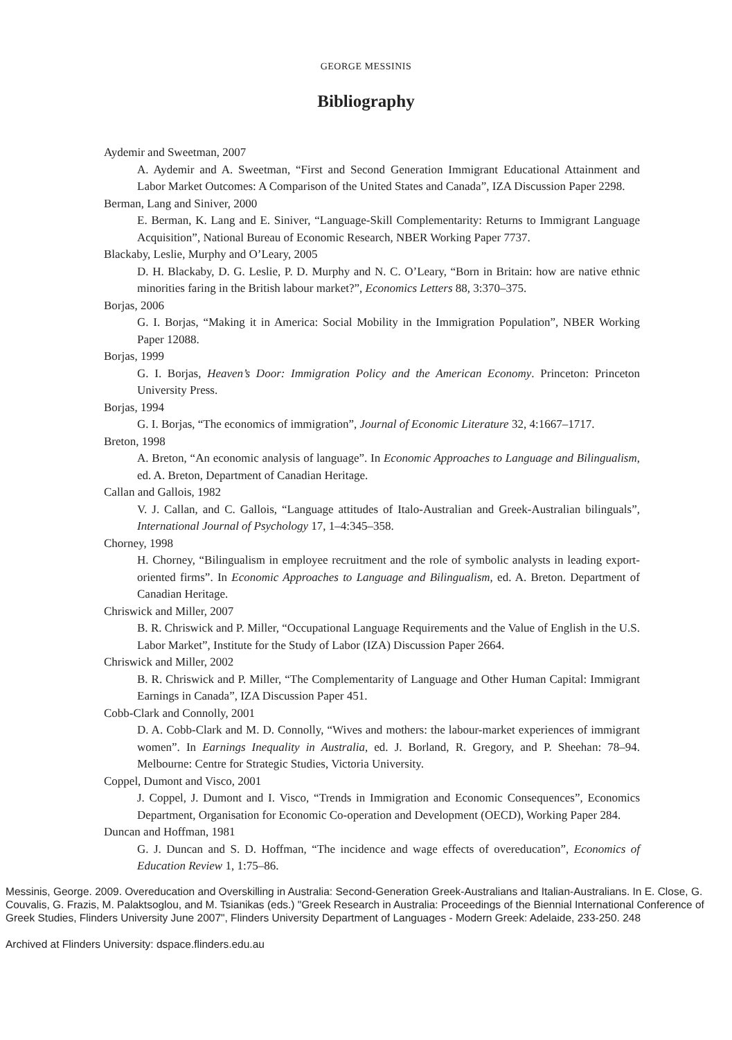GEORGE MESSINIS
Bibliography
Aydemir and Sweetman, 2007
A. Aydemir and A. Sweetman, “First and Second Generation Immigrant Educational Attainment and Labor Market Outcomes: A Comparison of the United States and Canada”, IZA Discussion Paper 2298.
Berman, Lang and Siniver, 2000
E. Berman, K. Lang and E. Siniver, “Language-Skill Complementarity: Returns to Immigrant Language Acquisition”, National Bureau of Economic Research, NBER Working Paper 7737.
Blackaby, Leslie, Murphy and O’Leary, 2005
D. H. Blackaby, D. G. Leslie, P. D. Murphy and N. C. O’Leary, “Born in Britain: how are native ethnic minorities faring in the British labour market?”, Economics Letters 88, 3:370–375.
Borjas, 2006
G. I. Borjas, “Making it in America: Social Mobility in the Immigration Population”, NBER Working Paper 12088.
Borjas, 1999
G. I. Borjas, Heaven’s Door: Immigration Policy and the American Economy. Princeton: Princeton University Press.
Borjas, 1994
G. I. Borjas, “The economics of immigration”, Journal of Economic Literature 32, 4:1667–1717.
Breton, 1998
A. Breton, “An economic analysis of language”. In Economic Approaches to Language and Bilingualism, ed. A. Breton, Department of Canadian Heritage.
Callan and Gallois, 1982
V. J. Callan, and C. Gallois, “Language attitudes of Italo-Australian and Greek-Australian bilinguals”, International Journal of Psychology 17, 1–4:345–358.
Chorney, 1998
H. Chorney, “Bilingualism in employee recruitment and the role of symbolic analysts in leading export-oriented firms”. In Economic Approaches to Language and Bilingualism, ed. A. Breton. Department of Canadian Heritage.
Chriswick and Miller, 2007
B. R. Chriswick and P. Miller, “Occupational Language Requirements and the Value of English in the U.S. Labor Market”, Institute for the Study of Labor (IZA) Discussion Paper 2664.
Chriswick and Miller, 2002
B. R. Chriswick and P. Miller, “The Complementarity of Language and Other Human Capital: Immigrant Earnings in Canada”, IZA Discussion Paper 451.
Cobb-Clark and Connolly, 2001
D. A. Cobb-Clark and M. D. Connolly, “Wives and mothers: the labour-market experiences of immigrant women”. In Earnings Inequality in Australia, ed. J. Borland, R. Gregory, and P. Sheehan: 78–94. Melbourne: Centre for Strategic Studies, Victoria University.
Coppel, Dumont and Visco, 2001
J. Coppel, J. Dumont and I. Visco, “Trends in Immigration and Economic Consequences”, Economics Department, Organisation for Economic Co-operation and Development (OECD), Working Paper 284.
Duncan and Hoffman, 1981
G. J. Duncan and S. D. Hoffman, “The incidence and wage effects of overeducation”, Economics of Education Review 1, 1:75–86.
Messinis, George. 2009. Overeducation and Overskilling in Australia: Second-Generation Greek-Australians and Italian-Australians. In E. Close, G. Couvalis, G. Frazis, M. Palaktsoglou, and M. Tsianikas (eds.) "Greek Research in Australia: Proceedings of the Biennial International Conference of Greek Studies, Flinders University June 2007", Flinders University Department of Languages - Modern Greek: Adelaide, 233-250. 248
Archived at Flinders University: dspace.flinders.edu.au